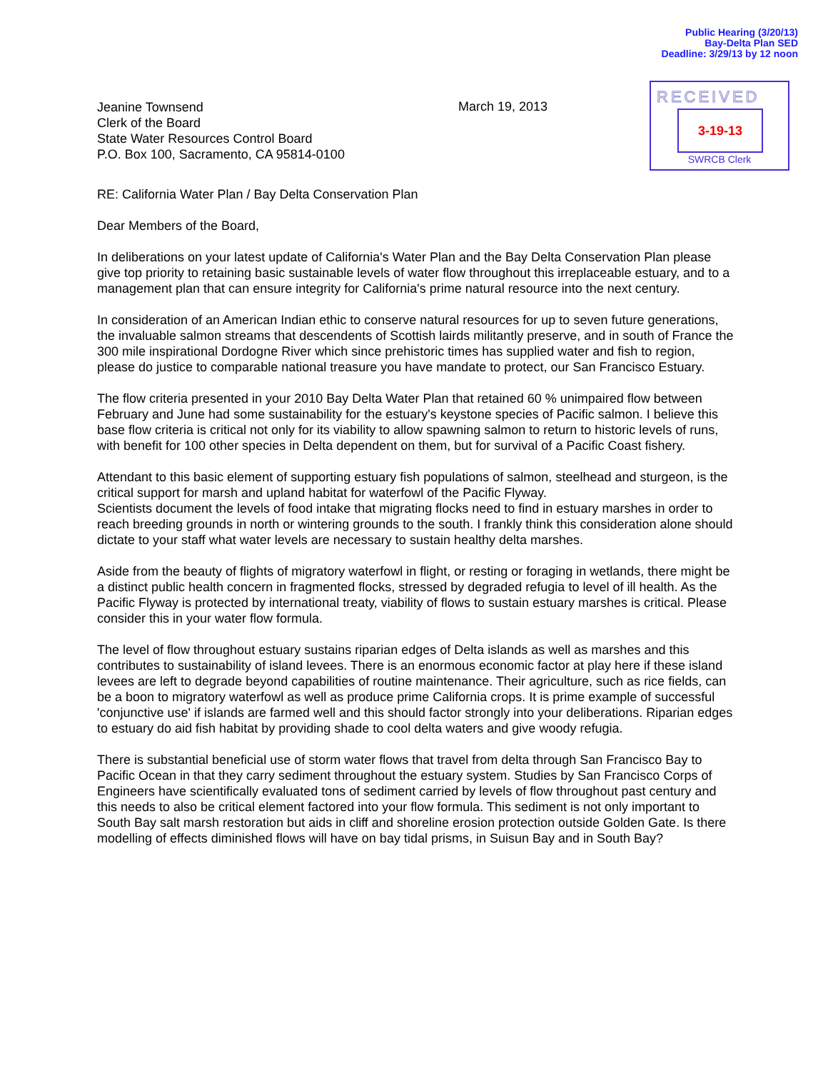Public Hearing (3/20/13)
Bay-Delta Plan SED
Deadline: 3/29/13 by 12 noon
Jeanine Townsend
Clerk of the Board
State Water Resources Control Board
P.O. Box 100, Sacramento, CA 95814-0100
March 19, 2013
RECEIVED
3-19-13
SWRCB Clerk
RE: California Water Plan / Bay Delta Conservation Plan
Dear Members of the Board,
In deliberations on your latest update of California's Water Plan and the Bay Delta Conservation Plan please give top priority to retaining basic sustainable levels of water flow throughout this irreplaceable estuary, and to a management plan that can ensure integrity for California's prime natural resource into the next century.
In consideration of an American Indian ethic to conserve natural resources for up to seven future generations, the invaluable salmon streams that descendents of Scottish lairds militantly preserve, and in south of France the 300 mile inspirational Dordogne River which since prehistoric times has supplied water and fish to region, please do justice to comparable national treasure you have mandate to protect, our San Francisco Estuary.
The flow criteria presented in your 2010 Bay Delta Water Plan that retained 60 % unimpaired flow between February and June had some sustainability for the estuary's keystone species of Pacific salmon. I believe this base flow criteria is critical not only for its viability to allow spawning salmon to return to historic levels of runs, with benefit for 100 other species in Delta dependent on them, but for survival of a Pacific Coast fishery.
Attendant to this basic element of supporting estuary fish populations of salmon, steelhead and sturgeon, is the critical support for marsh and upland habitat for waterfowl of the Pacific Flyway.
Scientists document the levels of food intake that migrating flocks need to find in estuary marshes in order to reach breeding grounds in north or wintering grounds to the south. I frankly think this consideration alone should dictate to your staff what water levels are necessary to sustain healthy delta marshes.
Aside from the beauty of flights of migratory waterfowl in flight, or resting or foraging in wetlands, there might be a distinct public health concern in fragmented flocks, stressed by degraded refugia to level of ill health. As the Pacific Flyway is protected by international treaty, viability of flows to sustain estuary marshes is critical. Please consider this in your water flow formula.
The level of flow throughout estuary sustains riparian edges of Delta islands as well as marshes and this contributes to sustainability of island levees. There is an enormous economic factor at play here if these island levees are left to degrade beyond capabilities of routine maintenance. Their agriculture, such as rice fields, can be a boon to migratory waterfowl as well as produce prime California crops. It is prime example of successful 'conjunctive use' if islands are farmed well and this should factor strongly into your deliberations. Riparian edges to estuary do aid fish habitat by providing shade to cool delta waters and give woody refugia.
There is substantial beneficial use of storm water flows that travel from delta through San Francisco Bay to Pacific Ocean in that they carry sediment throughout the estuary system. Studies by San Francisco Corps of Engineers have scientifically evaluated tons of sediment carried by levels of flow throughout past century and this needs to also be critical element factored into your flow formula. This sediment is not only important to South Bay salt marsh restoration but aids in cliff and shoreline erosion protection outside Golden Gate. Is there modelling of effects diminished flows will have on bay tidal prisms, in Suisun Bay and in South Bay?